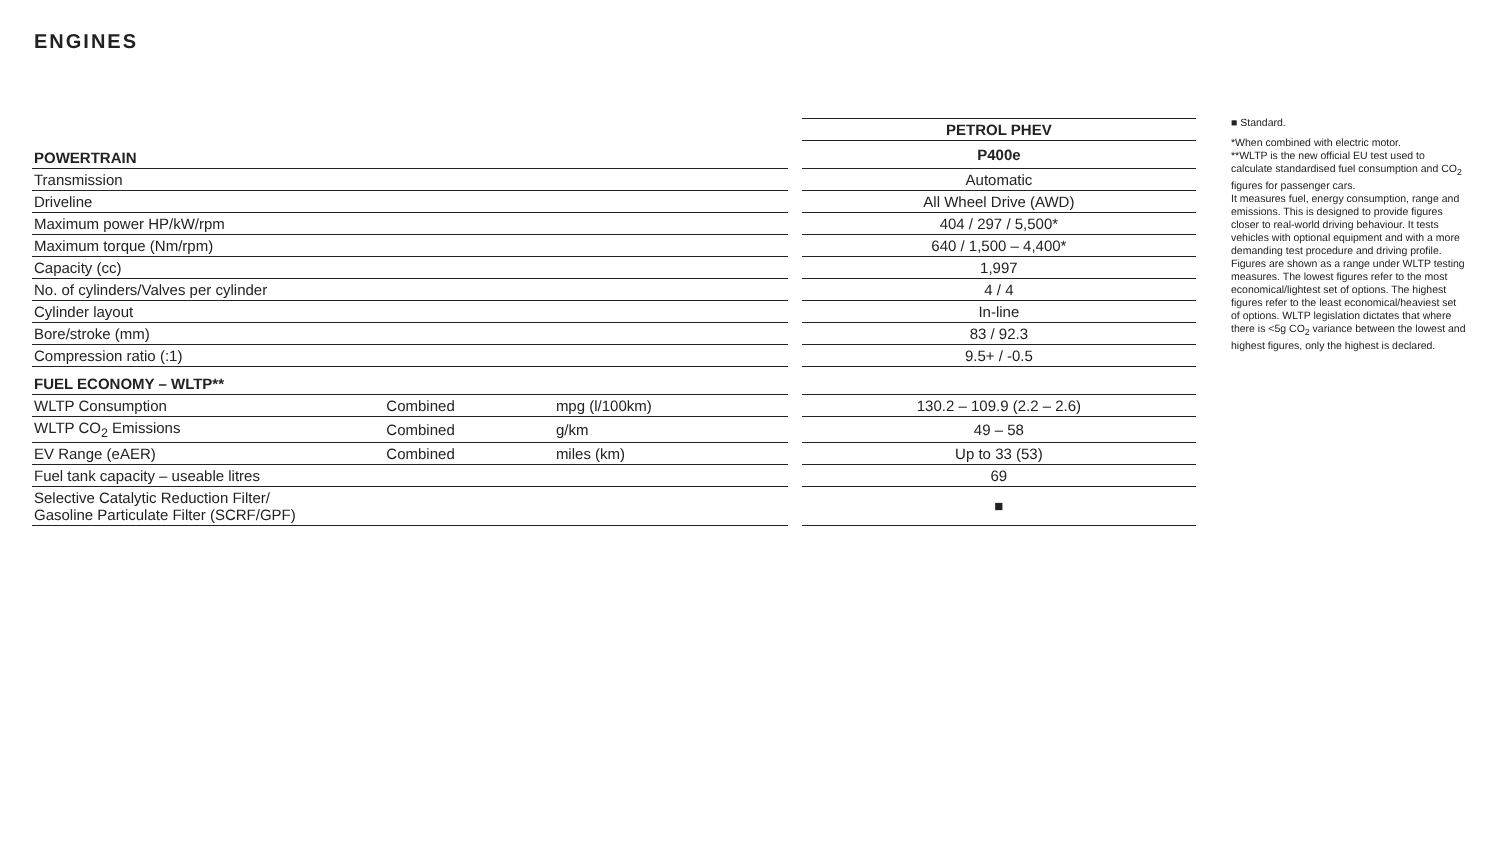ENGINES
| | | | | PETROL PHEV |
| POWERTRAIN | | | | P400e |
| Transmission | | | | Automatic |
| Driveline | | | | All Wheel Drive (AWD) |
| Maximum power HP/kW/rpm | | | | 404 / 297 / 5,500* |
| Maximum torque (Nm/rpm) | | | | 640 / 1,500 – 4,400* |
| Capacity (cc) | | | | 1,997 |
| No. of cylinders/Valves per cylinder | | | | 4 / 4 |
| Cylinder layout | | | | In-line |
| Bore/stroke (mm) | | | | 83 / 92.3 |
| Compression ratio (:1) | | | | 9.5+ / -0.5 |
| FUEL ECONOMY – WLTP** | | | | |
| WLTP Consumption | Combined | mpg (l/100km) | | 130.2 – 109.9 (2.2 – 2.6) |
| WLTP CO<sub>2</sub> Emissions | Combined | g/km | | 49 – 58 |
| EV Range (eAER) | Combined | miles (km) | | Up to 33 (53) |
| Fuel tank capacity – useable litres | | | | 69 |
| Selective Catalytic Reduction Filter/ Gasoline Particulate Filter (SCRF/GPF) | | | | ■ |
■ Standard.
*When combined with electric motor.
**WLTP is the new official EU test used to calculate standardised fuel consumption and CO<sub>2</sub> figures for passenger cars.
It measures fuel, energy consumption, range and emissions. This is designed to provide figures closer to real-world driving behaviour. It tests vehicles with optional equipment and with a more demanding test procedure and driving profile. Figures are shown as a range under WLTP testing measures. The lowest figures refer to the most economical/lightest set of options. The highest figures refer to the least economical/heaviest set of options. WLTP legislation dictates that where there is <5g CO<sub>2</sub> variance between the lowest and highest figures, only the highest is declared.